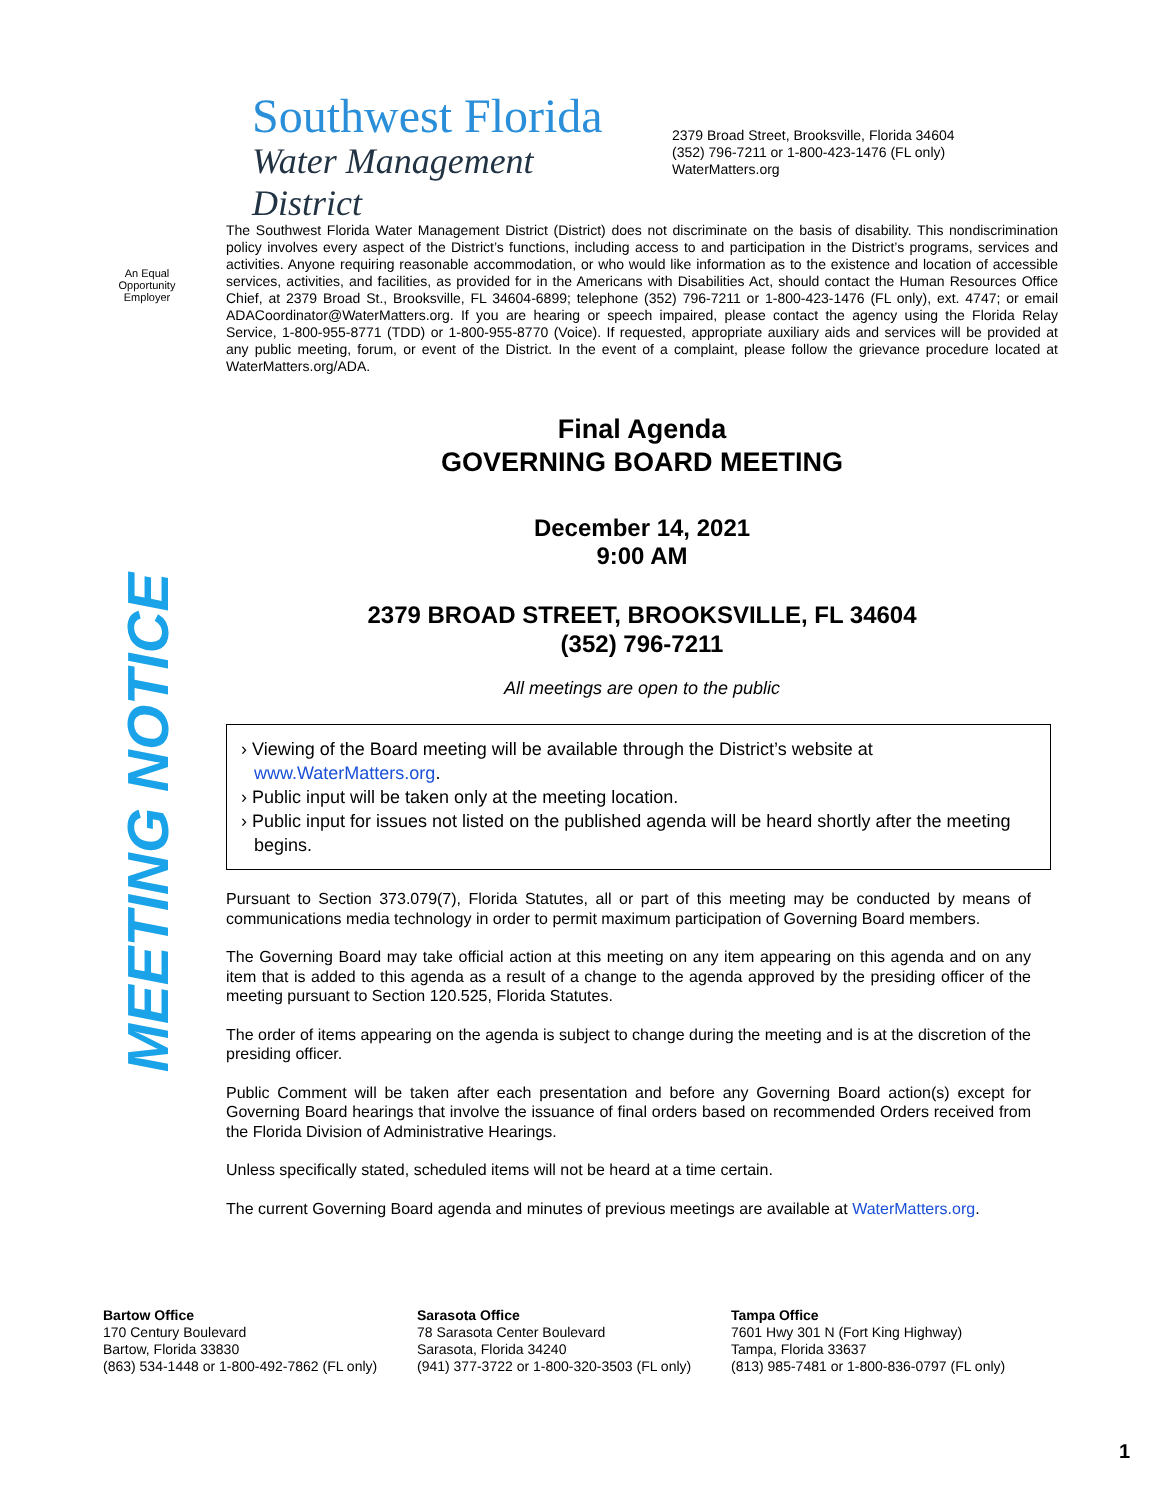Southwest Florida
Water Management District
2379 Broad Street, Brooksville, Florida 34604
(352) 796-7211 or 1-800-423-1476 (FL only)
WaterMatters.org
An Equal Opportunity Employer
The Southwest Florida Water Management District (District) does not discriminate on the basis of disability. This nondiscrimination policy involves every aspect of the District’s functions, including access to and participation in the District’s programs, services and activities. Anyone requiring reasonable accommodation, or who would like information as to the existence and location of accessible services, activities, and facilities, as provided for in the Americans with Disabilities Act, should contact the Human Resources Office Chief, at 2379 Broad St., Brooksville, FL 34604-6899; telephone (352) 796-7211 or 1-800-423-1476 (FL only), ext. 4747; or email ADACoordinator@WaterMatters.org. If you are hearing or speech impaired, please contact the agency using the Florida Relay Service, 1-800-955-8771 (TDD) or 1-800-955-8770 (Voice). If requested, appropriate auxiliary aids and services will be provided at any public meeting, forum, or event of the District. In the event of a complaint, please follow the grievance procedure located at WaterMatters.org/ADA.
Final Agenda
GOVERNING BOARD MEETING
December 14, 2021
9:00 AM
2379 BROAD STREET, BROOKSVILLE, FL 34604
(352) 796-7211
All meetings are open to the public
› Viewing of the Board meeting will be available through the District’s website at www.WaterMatters.org.
› Public input will be taken only at the meeting location.
› Public input for issues not listed on the published agenda will be heard shortly after the meeting begins.
Pursuant to Section 373.079(7), Florida Statutes, all or part of this meeting may be conducted by means of communications media technology in order to permit maximum participation of Governing Board members.
The Governing Board may take official action at this meeting on any item appearing on this agenda and on any item that is added to this agenda as a result of a change to the agenda approved by the presiding officer of the meeting pursuant to Section 120.525, Florida Statutes.
The order of items appearing on the agenda is subject to change during the meeting and is at the discretion of the presiding officer.
Public Comment will be taken after each presentation and before any Governing Board action(s) except for Governing Board hearings that involve the issuance of final orders based on recommended Orders received from the Florida Division of Administrative Hearings.
Unless specifically stated, scheduled items will not be heard at a time certain.
The current Governing Board agenda and minutes of previous meetings are available at WaterMatters.org.
MEETING NOTICE
Bartow Office
170 Century Boulevard
Bartow, Florida 33830
(863) 534-1448 or 1-800-492-7862 (FL only)
Sarasota Office
78 Sarasota Center Boulevard
Sarasota, Florida 34240
(941) 377-3722 or 1-800-320-3503 (FL only)
Tampa Office
7601 Hwy 301 N (Fort King Highway)
Tampa, Florida 33637
(813) 985-7481 or 1-800-836-0797 (FL only)
1